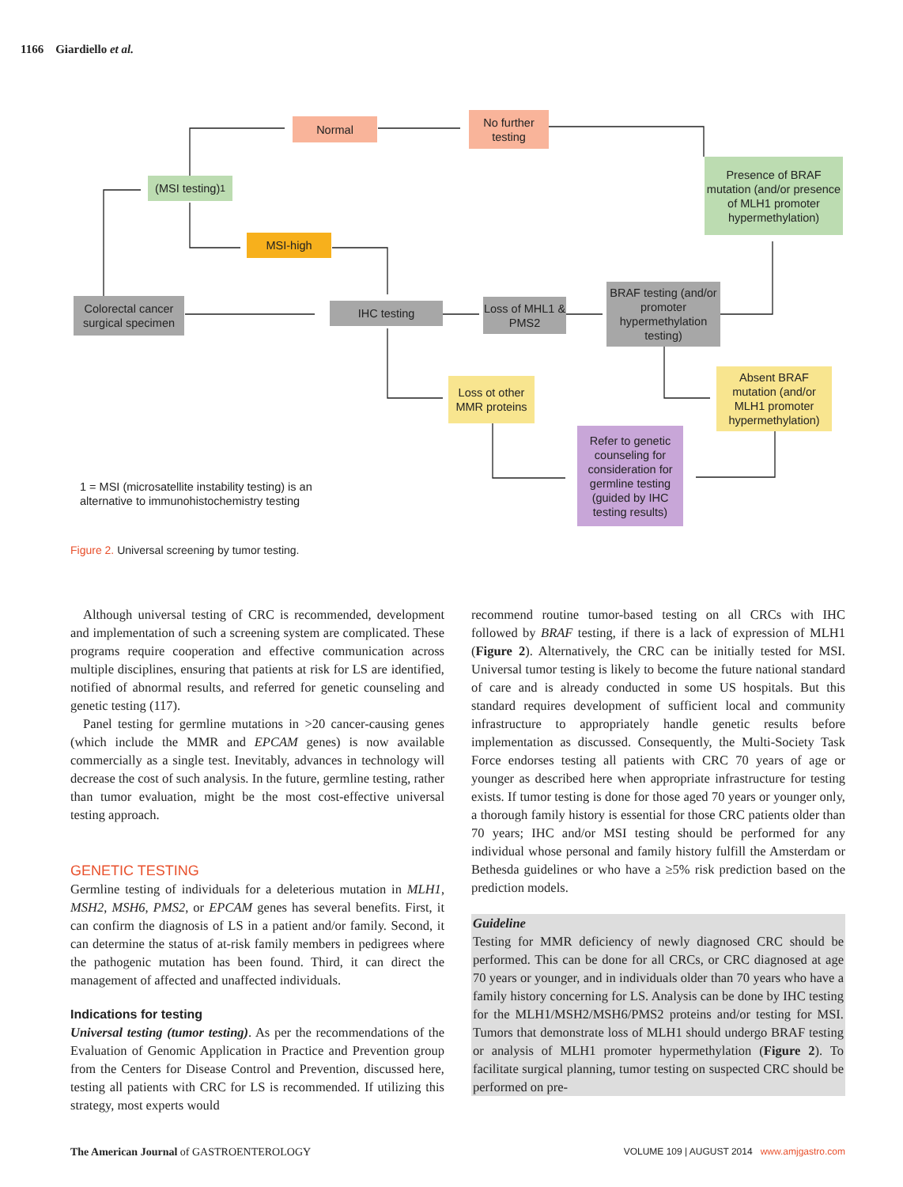1166 Giardiello et al.
Normal
No further testing
Presence of BRAF mutation (and/or presence of MLH1 promoter hypermethylation)
(MSI testing)<sup>1</sup>
MSI-high
Colorectal cancer surgical specimen
IHC testing
Loss of MHL1 & PMS2
BRAF testing (and/or promoter hypermethylation testing)
Loss ot other MMR proteins
Absent BRAF mutation (and/or MLH1 promoter hypermethylation)
Refer to genetic counseling for consideration for germline testing (guided by IHC testing results)
1 = MSI (microsatellite instability testing) is an alternative to immunohistochemistry testing
Figure 2. Universal screening by tumor testing.
Although universal testing of CRC is recommended, development and implementation of such a screening system are complicated. These programs require cooperation and effective communication across multiple disciplines, ensuring that patients at risk for LS are identified, notified of abnormal results, and referred for genetic counseling and genetic testing (117).
Panel testing for germline mutations in >20 cancer-causing genes (which include the MMR and EPCAM genes) is now available commercially as a single test. Inevitably, advances in technology will decrease the cost of such analysis. In the future, germline testing, rather than tumor evaluation, might be the most cost-effective universal testing approach.
GENETIC TESTING
Germline testing of individuals for a deleterious mutation in MLH1, MSH2, MSH6, PMS2, or EPCAM genes has several benefits. First, it can confirm the diagnosis of LS in a patient and/or family. Second, it can determine the status of at-risk family members in pedigrees where the pathogenic mutation has been found. Third, it can direct the management of affected and unaffected individuals.
Indications for testing
Universal testing (tumor testing). As per the recommendations of the Evaluation of Genomic Application in Practice and Prevention group from the Centers for Disease Control and Prevention, discussed here, testing all patients with CRC for LS is recommended. If utilizing this strategy, most experts would
recommend routine tumor-based testing on all CRCs with IHC followed by BRAF testing, if there is a lack of expression of MLH1 (Figure 2). Alternatively, the CRC can be initially tested for MSI. Universal tumor testing is likely to become the future national standard of care and is already conducted in some US hospitals. But this standard requires development of sufficient local and community infrastructure to appropriately handle genetic results before implementation as discussed. Consequently, the Multi-Society Task Force endorses testing all patients with CRC 70 years of age or younger as described here when appropriate infrastructure for testing exists. If tumor testing is done for those aged 70 years or younger only, a thorough family history is essential for those CRC patients older than 70 years; IHC and/or MSI testing should be performed for any individual whose personal and family history fulfill the Amsterdam or Bethesda guidelines or who have a ≥5% risk prediction based on the prediction models.
Guideline
Testing for MMR deficiency of newly diagnosed CRC should be performed. This can be done for all CRCs, or CRC diagnosed at age 70 years or younger, and in individuals older than 70 years who have a family history concerning for LS. Analysis can be done by IHC testing for the MLH1/MSH2/MSH6/PMS2 proteins and/or testing for MSI. Tumors that demonstrate loss of MLH1 should undergo BRAF testing or analysis of MLH1 promoter hypermethylation (Figure 2). To facilitate surgical planning, tumor testing on suspected CRC should be performed on pre-
The American Journal of GASTROENTEROLOGY VOLUME 109 | AUGUST 2014 www.amjgastro.com